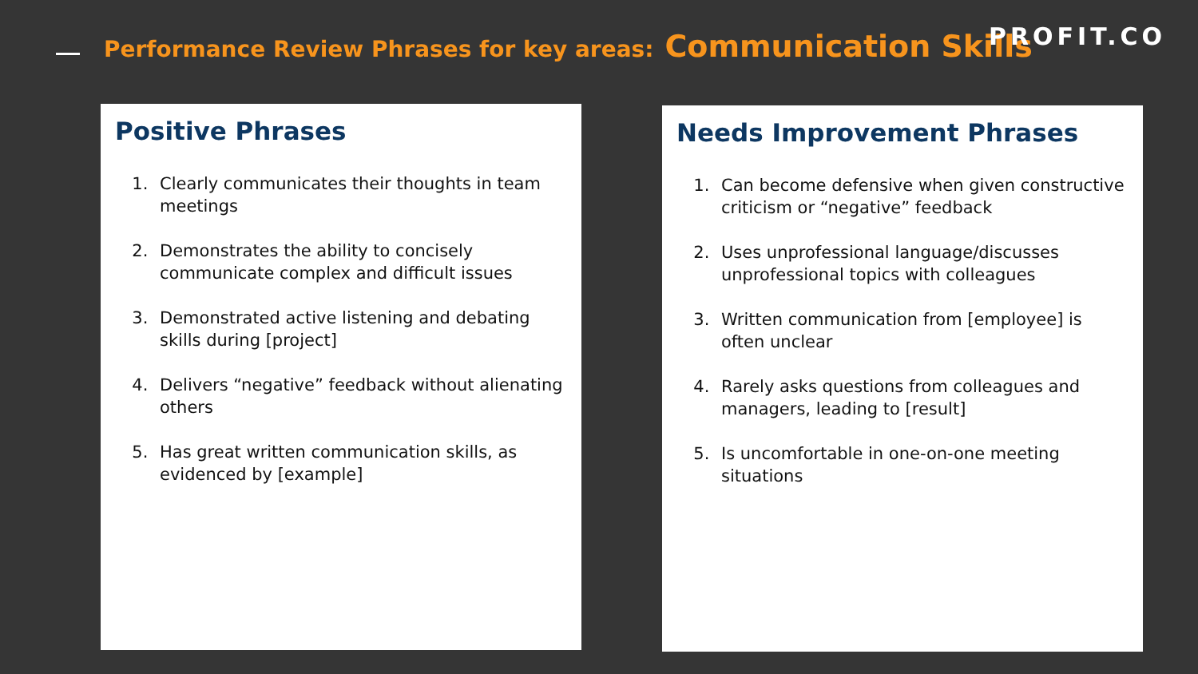Performance Review Phrases for key areas: Communication Skills
PROFIT.CO
Positive Phrases
1. Clearly communicates their thoughts in team meetings
2. Demonstrates the ability to concisely communicate complex and difficult issues
3. Demonstrated active listening and debating skills during [project]
4. Delivers “negative” feedback without alienating others
5. Has great written communication skills, as evidenced by [example]
Needs Improvement Phrases
1. Can become defensive when given constructive criticism or “negative” feedback
2. Uses unprofessional language/discusses unprofessional topics with colleagues
3. Written communication from [employee] is often unclear
4. Rarely asks questions from colleagues and managers, leading to [result]
5. Is uncomfortable in one-on-one meeting situations